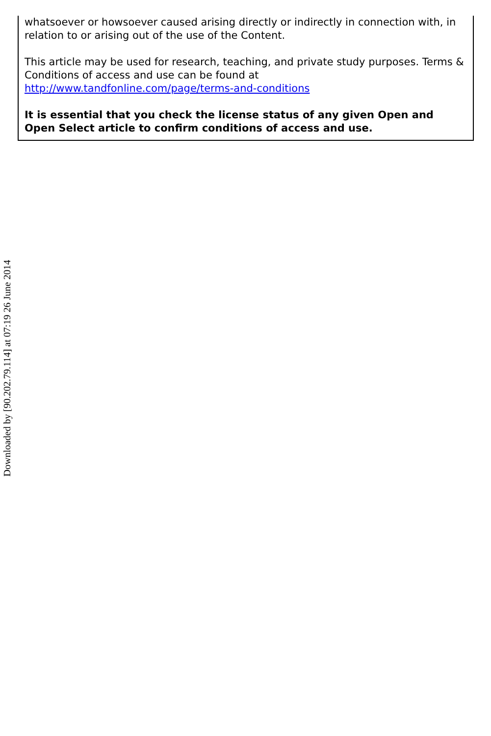whatsoever or howsoever caused arising directly or indirectly in connection with, in relation to or arising out of the use of the Content.
This article may be used for research, teaching, and private study purposes. Terms & Conditions of access and use can be found at http://www.tandfonline.com/page/terms-and-conditions
It is essential that you check the license status of any given Open and Open Select article to confirm conditions of access and use.
Downloaded by [90.202.79.114] at 07:19 26 June 2014